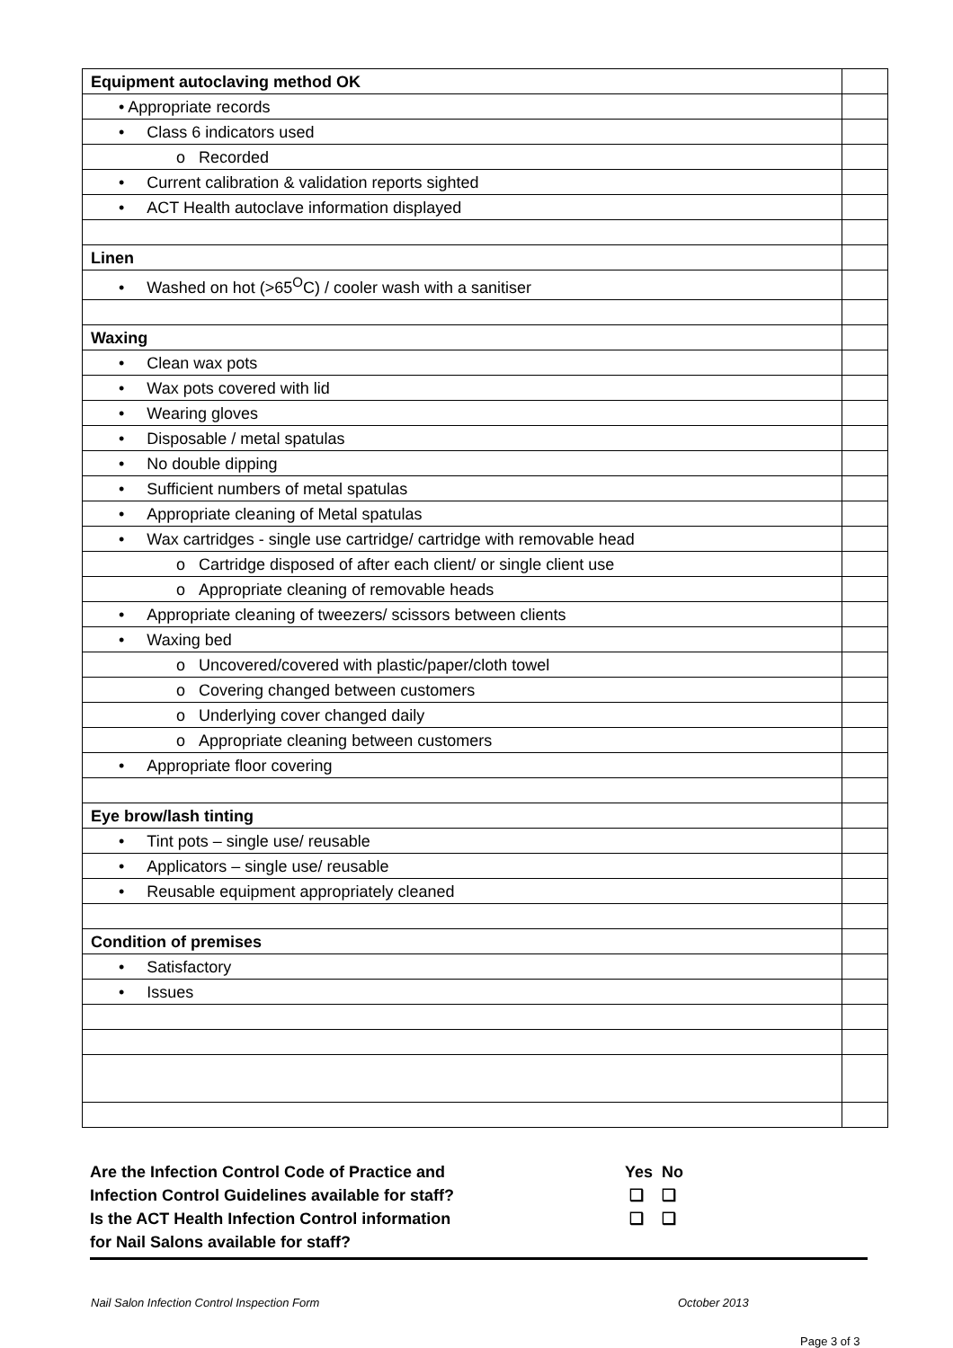| Equipment autoclaving method OK | |
| • Appropriate records | |
| • Class 6 indicators used | |
| o Recorded | |
| • Current calibration & validation reports sighted | |
| • ACT Health autoclave information displayed | |
| Linen | |
| • Washed on hot (>65<sup>O</sup>C) / cooler wash with a sanitiser | |
| Waxing | |
| • Clean wax pots | |
| • Wax pots covered with lid | |
| • Wearing gloves | |
| • Disposable / metal spatulas | |
| • No double dipping | |
| • Sufficient numbers of metal spatulas | |
| • Appropriate cleaning of Metal spatulas | |
| • Wax cartridges - single use cartridge/ cartridge with removable head | |
| o Cartridge disposed of after each client/ or single client use | |
| o Appropriate cleaning of removable heads | |
| • Appropriate cleaning of tweezers/ scissors between clients | |
| • Waxing bed | |
| o Uncovered/covered with plastic/paper/cloth towel | |
| o Covering changed between customers | |
| o Underlying cover changed daily | |
| o Appropriate cleaning between customers | |
| • Appropriate floor covering | |
| Eye brow/lash tinting | |
| • Tint pots – single use/ reusable | |
| • Applicators – single use/ reusable | |
| • Reusable equipment appropriately cleaned | |
| Condition of premises | |
| • Satisfactory | |
| • Issues | |
Are the Infection Control Code of Practice and
Infection Control Guidelines available for staff?
Is the ACT Health Infection Control information
for Nail Salons available for staff?
Yes No
❑ ❑
❑ ❑
Nail Salon Infection Control Inspection Form October 2013
Page 3 of 3